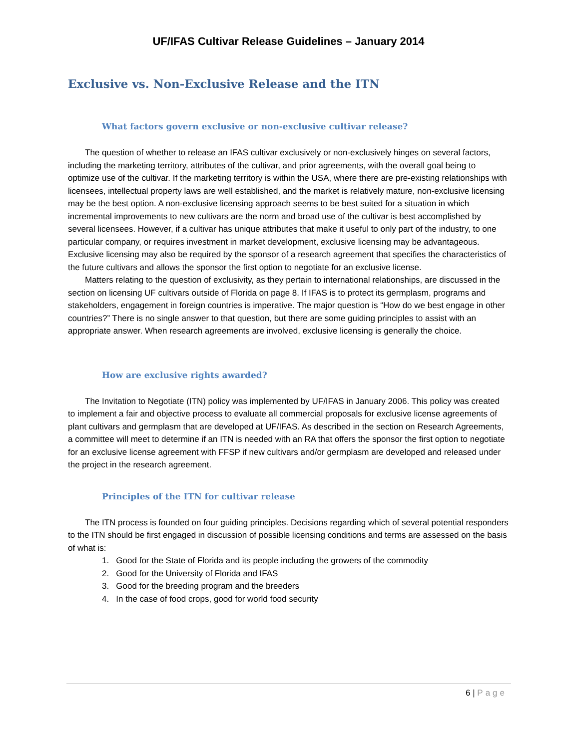UF/IFAS Cultivar Release Guidelines – January 2014
Exclusive vs. Non-Exclusive Release and the ITN
What factors govern exclusive or non-exclusive cultivar release?
The question of whether to release an IFAS cultivar exclusively or non-exclusively hinges on several factors, including the marketing territory, attributes of the cultivar, and prior agreements, with the overall goal being to optimize use of the cultivar. If the marketing territory is within the USA, where there are pre-existing relationships with licensees, intellectual property laws are well established, and the market is relatively mature, non-exclusive licensing may be the best option. A non-exclusive licensing approach seems to be best suited for a situation in which incremental improvements to new cultivars are the norm and broad use of the cultivar is best accomplished by several licensees. However, if a cultivar has unique attributes that make it useful to only part of the industry, to one particular company, or requires investment in market development, exclusive licensing may be advantageous. Exclusive licensing may also be required by the sponsor of a research agreement that specifies the characteristics of the future cultivars and allows the sponsor the first option to negotiate for an exclusive license.
Matters relating to the question of exclusivity, as they pertain to international relationships, are discussed in the section on licensing UF cultivars outside of Florida on page 8. If IFAS is to protect its germplasm, programs and stakeholders, engagement in foreign countries is imperative. The major question is “How do we best engage in other countries?” There is no single answer to that question, but there are some guiding principles to assist with an appropriate answer. When research agreements are involved, exclusive licensing is generally the choice.
How are exclusive rights awarded?
The Invitation to Negotiate (ITN) policy was implemented by UF/IFAS in January 2006. This policy was created to implement a fair and objective process to evaluate all commercial proposals for exclusive license agreements of plant cultivars and germplasm that are developed at UF/IFAS. As described in the section on Research Agreements, a committee will meet to determine if an ITN is needed with an RA that offers the sponsor the first option to negotiate for an exclusive license agreement with FFSP if new cultivars and/or germplasm are developed and released under the project in the research agreement.
Principles of the ITN for cultivar release
The ITN process is founded on four guiding principles. Decisions regarding which of several potential responders to the ITN should be first engaged in discussion of possible licensing conditions and terms are assessed on the basis of what is:
1. Good for the State of Florida and its people including the growers of the commodity
2. Good for the University of Florida and IFAS
3. Good for the breeding program and the breeders
4. In the case of food crops, good for world food security
6 | Page